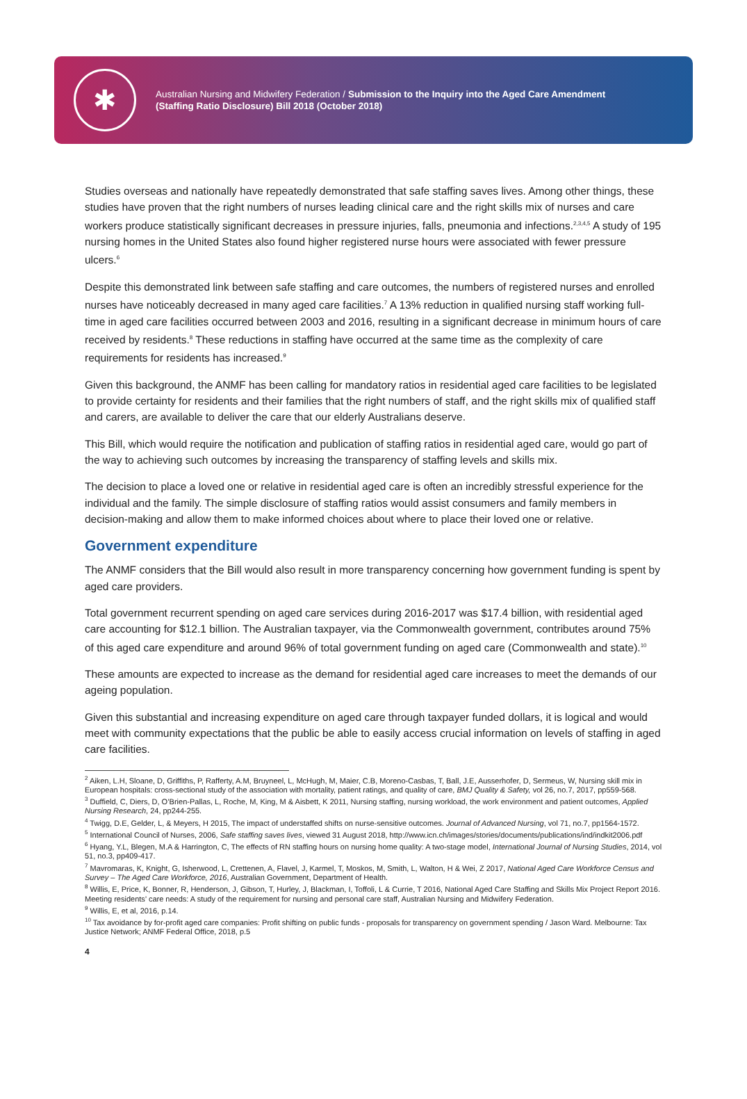✱
Australian Nursing and Midwifery Federation / Submission to the Inquiry into the Aged Care Amendment (Staffing Ratio Disclosure) Bill 2018 (October 2018)
Studies overseas and nationally have repeatedly demonstrated that safe staffing saves lives. Among other things, these studies have proven that the right numbers of nurses leading clinical care and the right skills mix of nurses and care workers produce statistically significant decreases in pressure injuries, falls, pneumonia and infections.<sup>2,3,4,5</sup> A study of 195 nursing homes in the United States also found higher registered nurse hours were associated with fewer pressure ulcers.<sup>6</sup>
Despite this demonstrated link between safe staffing and care outcomes, the numbers of registered nurses and enrolled nurses have noticeably decreased in many aged care facilities.<sup>7</sup> A 13% reduction in qualified nursing staff working full-time in aged care facilities occurred between 2003 and 2016, resulting in a significant decrease in minimum hours of care received by residents.<sup>8</sup> These reductions in staffing have occurred at the same time as the complexity of care requirements for residents has increased.<sup>9</sup>
Given this background, the ANMF has been calling for mandatory ratios in residential aged care facilities to be legislated to provide certainty for residents and their families that the right numbers of staff, and the right skills mix of qualified staff and carers, are available to deliver the care that our elderly Australians deserve.
This Bill, which would require the notification and publication of staffing ratios in residential aged care, would go part of the way to achieving such outcomes by increasing the transparency of staffing levels and skills mix.
The decision to place a loved one or relative in residential aged care is often an incredibly stressful experience for the individual and the family. The simple disclosure of staffing ratios would assist consumers and family members in decision-making and allow them to make informed choices about where to place their loved one or relative.
Government expenditure
The ANMF considers that the Bill would also result in more transparency concerning how government funding is spent by aged care providers.
Total government recurrent spending on aged care services during 2016-2017 was $17.4 billion, with residential aged care accounting for $12.1 billion. The Australian taxpayer, via the Commonwealth government, contributes around 75% of this aged care expenditure and around 96% of total government funding on aged care (Commonwealth and state).<sup>10</sup>
These amounts are expected to increase as the demand for residential aged care increases to meet the demands of our ageing population.
Given this substantial and increasing expenditure on aged care through taxpayer funded dollars, it is logical and would meet with community expectations that the public be able to easily access crucial information on levels of staffing in aged care facilities.
<sup>2</sup> Aiken, L.H, Sloane, D, Griffiths, P, Rafferty, A.M, Bruyneel, L, McHugh, M, Maier, C.B, Moreno-Casbas, T, Ball, J.E, Ausserhofer, D, Sermeus, W, Nursing skill mix in European hospitals: cross-sectional study of the association with mortality, patient ratings, and quality of care, BMJ Quality & Safety, vol 26, no.7, 2017, pp559-568.
<sup>3</sup> Duffield, C, Diers, D, O’Brien-Pallas, L, Roche, M, King, M & Aisbett, K 2011, Nursing staffing, nursing workload, the work environment and patient outcomes, Applied Nursing Research, 24, pp244-255.
<sup>4</sup> Twigg, D.E, Gelder, L, & Meyers, H 2015, The impact of understaffed shifts on nurse-sensitive outcomes. Journal of Advanced Nursing, vol 71, no.7, pp1564-1572.
<sup>5</sup> International Council of Nurses, 2006, Safe staffing saves lives, viewed 31 August 2018, http://www.icn.ch/images/stories/documents/publications/ind/indkit2006.pdf
<sup>6</sup> Hyang, Y.L, Blegen, M.A & Harrington, C, The effects of RN staffing hours on nursing home quality: A two-stage model, International Journal of Nursing Studies, 2014, vol 51, no.3, pp409-417.
<sup>7</sup> Mavromaras, K, Knight, G, Isherwood, L, Crettenen, A, Flavel, J, Karmel, T, Moskos, M, Smith, L, Walton, H & Wei, Z 2017, National Aged Care Workforce Census and Survey – The Aged Care Workforce, 2016, Australian Government, Department of Health.
<sup>8</sup> Willis, E, Price, K, Bonner, R, Henderson, J, Gibson, T, Hurley, J, Blackman, I, Toffoli, L & Currie, T 2016, National Aged Care Staffing and Skills Mix Project Report 2016. Meeting residents’ care needs: A study of the requirement for nursing and personal care staff, Australian Nursing and Midwifery Federation.
<sup>9</sup> Willis, E, et al, 2016, p.14.
<sup>10</sup> Tax avoidance by for-profit aged care companies: Profit shifting on public funds - proposals for transparency on government spending / Jason Ward. Melbourne: Tax Justice Network; ANMF Federal Office, 2018, p.5
4